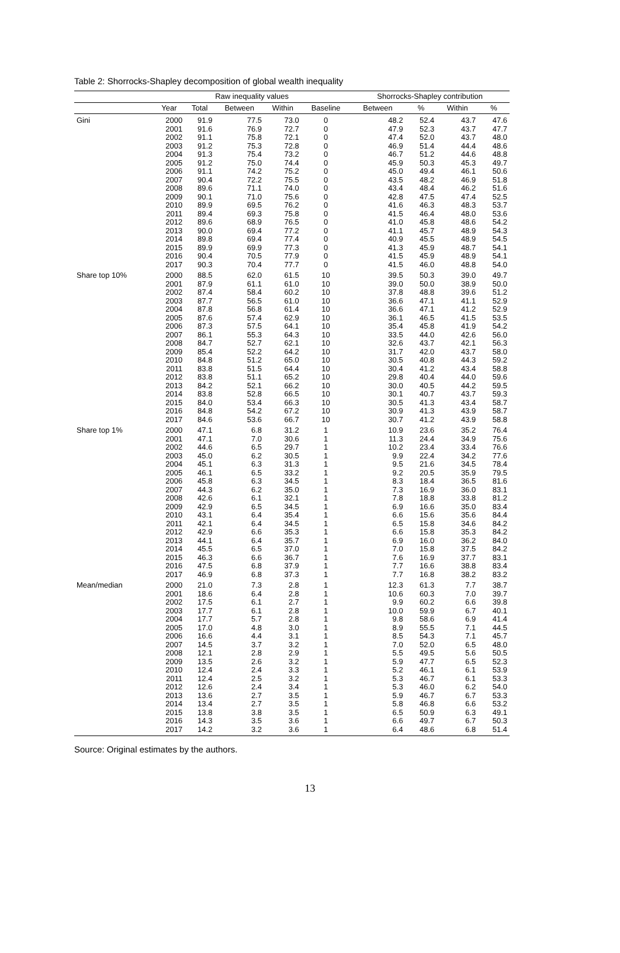Table 2: Shorrocks-Shapley decomposition of global wealth inequality
| | Raw inequality values | | | | | Shorrocks-Shapley contribution | | | |
| --- | --- | --- | --- | --- | --- | --- | --- | --- | --- |
| | Year | Total | Between | Within | Baseline | Between | % | Within | % |
| Gini | 2000 | 91.9 | 77.5 | 73.0 | 0 | 48.2 | 52.4 | 43.7 | 47.6 |
| | 2001 | 91.6 | 76.9 | 72.7 | 0 | 47.9 | 52.3 | 43.7 | 47.7 |
| | 2002 | 91.1 | 75.8 | 72.1 | 0 | 47.4 | 52.0 | 43.7 | 48.0 |
| | 2003 | 91.2 | 75.3 | 72.8 | 0 | 46.9 | 51.4 | 44.4 | 48.6 |
| | 2004 | 91.3 | 75.4 | 73.2 | 0 | 46.7 | 51.2 | 44.6 | 48.8 |
| | 2005 | 91.2 | 75.0 | 74.4 | 0 | 45.9 | 50.3 | 45.3 | 49.7 |
| | 2006 | 91.1 | 74.2 | 75.2 | 0 | 45.0 | 49.4 | 46.1 | 50.6 |
| | 2007 | 90.4 | 72.2 | 75.5 | 0 | 43.5 | 48.2 | 46.9 | 51.8 |
| | 2008 | 89.6 | 71.1 | 74.0 | 0 | 43.4 | 48.4 | 46.2 | 51.6 |
| | 2009 | 90.1 | 71.0 | 75.6 | 0 | 42.8 | 47.5 | 47.4 | 52.5 |
| | 2010 | 89.9 | 69.5 | 76.2 | 0 | 41.6 | 46.3 | 48.3 | 53.7 |
| | 2011 | 89.4 | 69.3 | 75.8 | 0 | 41.5 | 46.4 | 48.0 | 53.6 |
| | 2012 | 89.6 | 68.9 | 76.5 | 0 | 41.0 | 45.8 | 48.6 | 54.2 |
| | 2013 | 90.0 | 69.4 | 77.2 | 0 | 41.1 | 45.7 | 48.9 | 54.3 |
| | 2014 | 89.8 | 69.4 | 77.4 | 0 | 40.9 | 45.5 | 48.9 | 54.5 |
| | 2015 | 89.9 | 69.9 | 77.3 | 0 | 41.3 | 45.9 | 48.7 | 54.1 |
| | 2016 | 90.4 | 70.5 | 77.9 | 0 | 41.5 | 45.9 | 48.9 | 54.1 |
| | 2017 | 90.3 | 70.4 | 77.7 | 0 | 41.5 | 46.0 | 48.8 | 54.0 |
| Share top 10% | 2000 | 88.5 | 62.0 | 61.5 | 10 | 39.5 | 50.3 | 39.0 | 49.7 |
| | 2001 | 87.9 | 61.1 | 61.0 | 10 | 39.0 | 50.0 | 38.9 | 50.0 |
| | 2002 | 87.4 | 58.4 | 60.2 | 10 | 37.8 | 48.8 | 39.6 | 51.2 |
| | 2003 | 87.7 | 56.5 | 61.0 | 10 | 36.6 | 47.1 | 41.1 | 52.9 |
| | 2004 | 87.8 | 56.8 | 61.4 | 10 | 36.6 | 47.1 | 41.2 | 52.9 |
| | 2005 | 87.6 | 57.4 | 62.9 | 10 | 36.1 | 46.5 | 41.5 | 53.5 |
| | 2006 | 87.3 | 57.5 | 64.1 | 10 | 35.4 | 45.8 | 41.9 | 54.2 |
| | 2007 | 86.1 | 55.3 | 64.3 | 10 | 33.5 | 44.0 | 42.6 | 56.0 |
| | 2008 | 84.7 | 52.7 | 62.1 | 10 | 32.6 | 43.7 | 42.1 | 56.3 |
| | 2009 | 85.4 | 52.2 | 64.2 | 10 | 31.7 | 42.0 | 43.7 | 58.0 |
| | 2010 | 84.8 | 51.2 | 65.0 | 10 | 30.5 | 40.8 | 44.3 | 59.2 |
| | 2011 | 83.8 | 51.5 | 64.4 | 10 | 30.4 | 41.2 | 43.4 | 58.8 |
| | 2012 | 83.8 | 51.1 | 65.2 | 10 | 29.8 | 40.4 | 44.0 | 59.6 |
| | 2013 | 84.2 | 52.1 | 66.2 | 10 | 30.0 | 40.5 | 44.2 | 59.5 |
| | 2014 | 83.8 | 52.8 | 66.5 | 10 | 30.1 | 40.7 | 43.7 | 59.3 |
| | 2015 | 84.0 | 53.4 | 66.3 | 10 | 30.5 | 41.3 | 43.4 | 58.7 |
| | 2016 | 84.8 | 54.2 | 67.2 | 10 | 30.9 | 41.3 | 43.9 | 58.7 |
| | 2017 | 84.6 | 53.6 | 66.7 | 10 | 30.7 | 41.2 | 43.9 | 58.8 |
| Share top 1% | 2000 | 47.1 | 6.8 | 31.2 | 1 | 10.9 | 23.6 | 35.2 | 76.4 |
| | 2001 | 47.1 | 7.0 | 30.6 | 1 | 11.3 | 24.4 | 34.9 | 75.6 |
| | 2002 | 44.6 | 6.5 | 29.7 | 1 | 10.2 | 23.4 | 33.4 | 76.6 |
| | 2003 | 45.0 | 6.2 | 30.5 | 1 | 9.9 | 22.4 | 34.2 | 77.6 |
| | 2004 | 45.1 | 6.3 | 31.3 | 1 | 9.5 | 21.6 | 34.5 | 78.4 |
| | 2005 | 46.1 | 6.5 | 33.2 | 1 | 9.2 | 20.5 | 35.9 | 79.5 |
| | 2006 | 45.8 | 6.3 | 34.5 | 1 | 8.3 | 18.4 | 36.5 | 81.6 |
| | 2007 | 44.3 | 6.2 | 35.0 | 1 | 7.3 | 16.9 | 36.0 | 83.1 |
| | 2008 | 42.6 | 6.1 | 32.1 | 1 | 7.8 | 18.8 | 33.8 | 81.2 |
| | 2009 | 42.9 | 6.5 | 34.5 | 1 | 6.9 | 16.6 | 35.0 | 83.4 |
| | 2010 | 43.1 | 6.4 | 35.4 | 1 | 6.6 | 15.6 | 35.6 | 84.4 |
| | 2011 | 42.1 | 6.4 | 34.5 | 1 | 6.5 | 15.8 | 34.6 | 84.2 |
| | 2012 | 42.9 | 6.6 | 35.3 | 1 | 6.6 | 15.8 | 35.3 | 84.2 |
| | 2013 | 44.1 | 6.4 | 35.7 | 1 | 6.9 | 16.0 | 36.2 | 84.0 |
| | 2014 | 45.5 | 6.5 | 37.0 | 1 | 7.0 | 15.8 | 37.5 | 84.2 |
| | 2015 | 46.3 | 6.6 | 36.7 | 1 | 7.6 | 16.9 | 37.7 | 83.1 |
| | 2016 | 47.5 | 6.8 | 37.9 | 1 | 7.7 | 16.6 | 38.8 | 83.4 |
| | 2017 | 46.9 | 6.8 | 37.3 | 1 | 7.7 | 16.8 | 38.2 | 83.2 |
| Mean/median | 2000 | 21.0 | 7.3 | 2.8 | 1 | 12.3 | 61.3 | 7.7 | 38.7 |
| | 2001 | 18.6 | 6.4 | 2.8 | 1 | 10.6 | 60.3 | 7.0 | 39.7 |
| | 2002 | 17.5 | 6.1 | 2.7 | 1 | 9.9 | 60.2 | 6.6 | 39.8 |
| | 2003 | 17.7 | 6.1 | 2.8 | 1 | 10.0 | 59.9 | 6.7 | 40.1 |
| | 2004 | 17.7 | 5.7 | 2.8 | 1 | 9.8 | 58.6 | 6.9 | 41.4 |
| | 2005 | 17.0 | 4.8 | 3.0 | 1 | 8.9 | 55.5 | 7.1 | 44.5 |
| | 2006 | 16.6 | 4.4 | 3.1 | 1 | 8.5 | 54.3 | 7.1 | 45.7 |
| | 2007 | 14.5 | 3.7 | 3.2 | 1 | 7.0 | 52.0 | 6.5 | 48.0 |
| | 2008 | 12.1 | 2.8 | 2.9 | 1 | 5.5 | 49.5 | 5.6 | 50.5 |
| | 2009 | 13.5 | 2.6 | 3.2 | 1 | 5.9 | 47.7 | 6.5 | 52.3 |
| | 2010 | 12.4 | 2.4 | 3.3 | 1 | 5.2 | 46.1 | 6.1 | 53.9 |
| | 2011 | 12.4 | 2.5 | 3.2 | 1 | 5.3 | 46.7 | 6.1 | 53.3 |
| | 2012 | 12.6 | 2.4 | 3.4 | 1 | 5.3 | 46.0 | 6.2 | 54.0 |
| | 2013 | 13.6 | 2.7 | 3.5 | 1 | 5.9 | 46.7 | 6.7 | 53.3 |
| | 2014 | 13.4 | 2.7 | 3.5 | 1 | 5.8 | 46.8 | 6.6 | 53.2 |
| | 2015 | 13.8 | 3.8 | 3.5 | 1 | 6.5 | 50.9 | 6.3 | 49.1 |
| | 2016 | 14.3 | 3.5 | 3.6 | 1 | 6.6 | 49.7 | 6.7 | 50.3 |
| | 2017 | 14.2 | 3.2 | 3.6 | 1 | 6.4 | 48.6 | 6.8 | 51.4 |
Source: Original estimates by the authors.
13